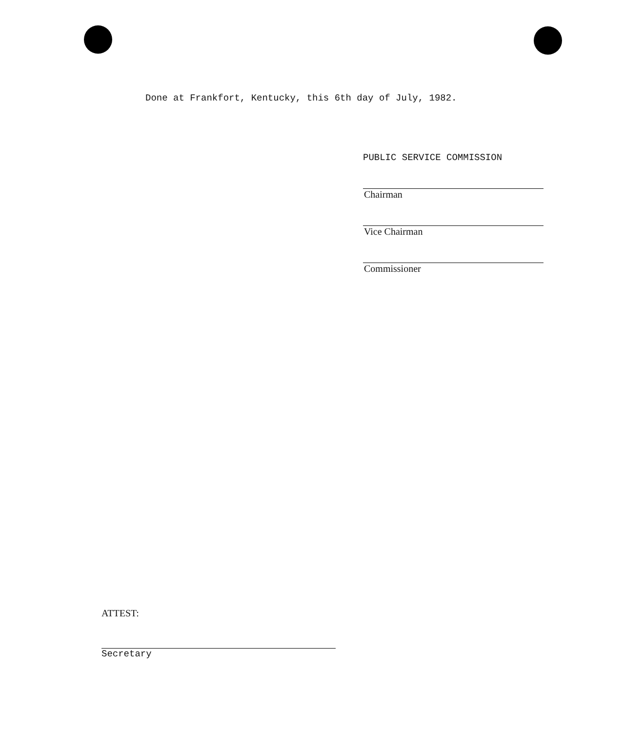Done at Frankfort, Kentucky, this 6th day of July, 1982.
PUBLIC SERVICE COMMISSION
Chairman
Vice Chairman
Commissioner
ATTEST:
Secretary